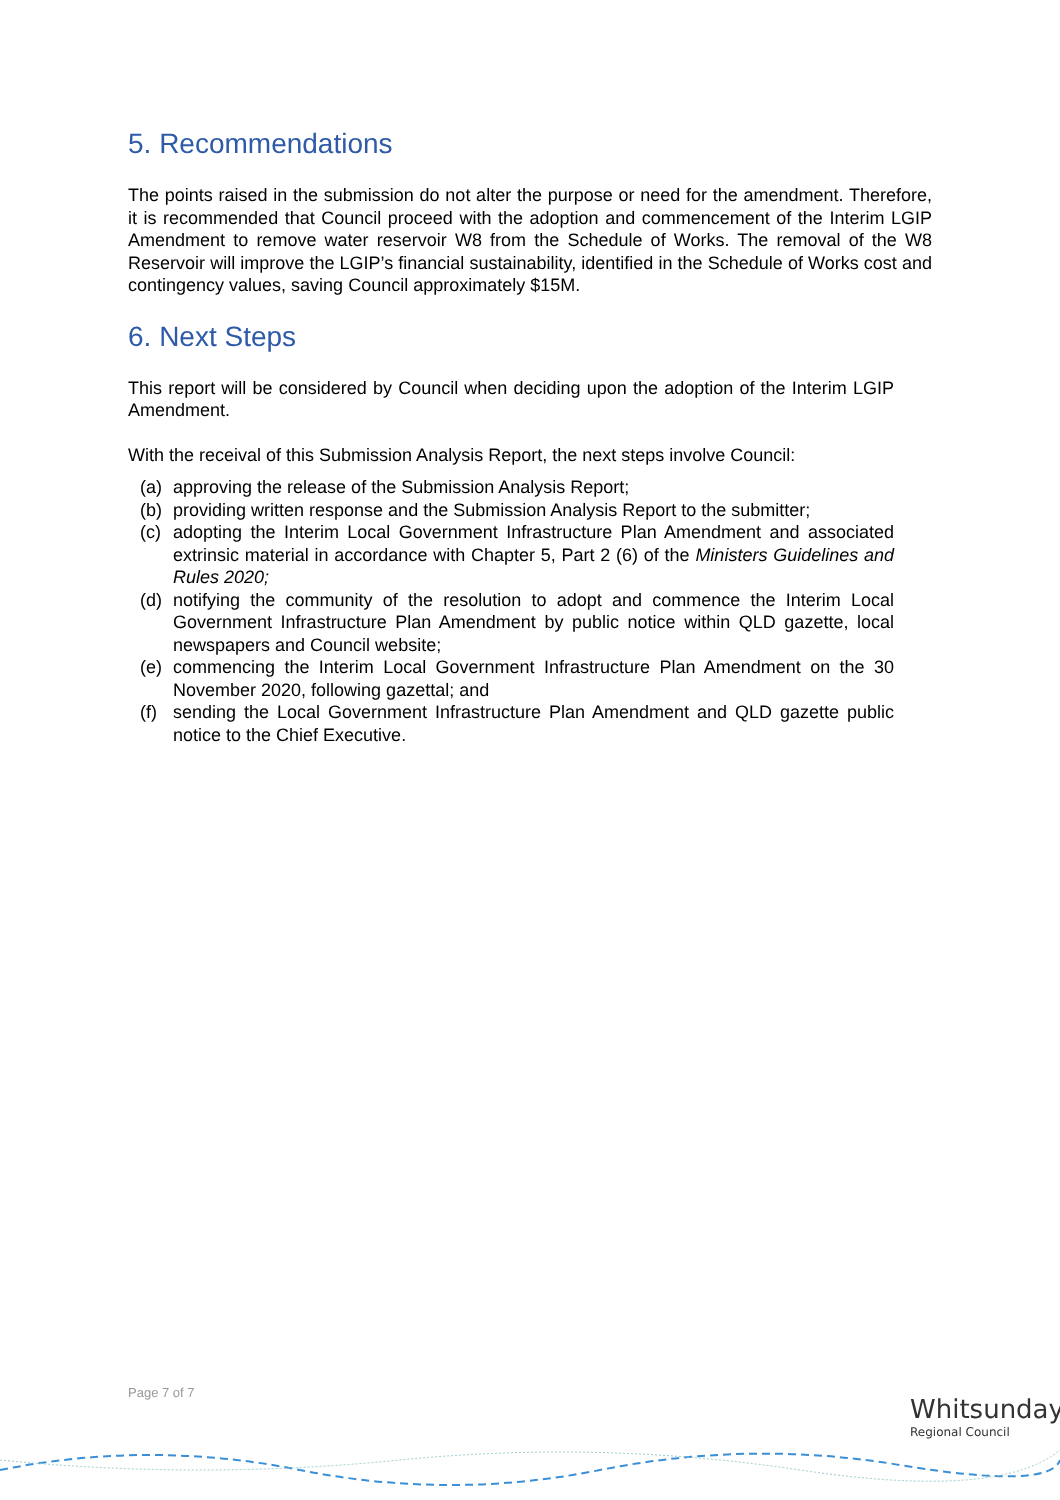5. Recommendations
The points raised in the submission do not alter the purpose or need for the amendment. Therefore, it is recommended that Council proceed with the adoption and commencement of the Interim LGIP Amendment to remove water reservoir W8 from the Schedule of Works. The removal of the W8 Reservoir will improve the LGIP’s financial sustainability, identified in the Schedule of Works cost and contingency values, saving Council approximately $15M.
6. Next Steps
This report will be considered by Council when deciding upon the adoption of the Interim LGIP Amendment.
With the receival of this Submission Analysis Report, the next steps involve Council:
(a) approving the release of the Submission Analysis Report;
(b) providing written response and the Submission Analysis Report to the submitter;
(c) adopting the Interim Local Government Infrastructure Plan Amendment and associated extrinsic material in accordance with Chapter 5, Part 2 (6) of the Ministers Guidelines and Rules 2020;
(d) notifying the community of the resolution to adopt and commence the Interim Local Government Infrastructure Plan Amendment by public notice within QLD gazette, local newspapers and Council website;
(e) commencing the Interim Local Government Infrastructure Plan Amendment on the 30 November 2020, following gazettal; and
(f) sending the Local Government Infrastructure Plan Amendment and QLD gazette public notice to the Chief Executive.
Page 7 of 7
Whitsunday
Regional Council